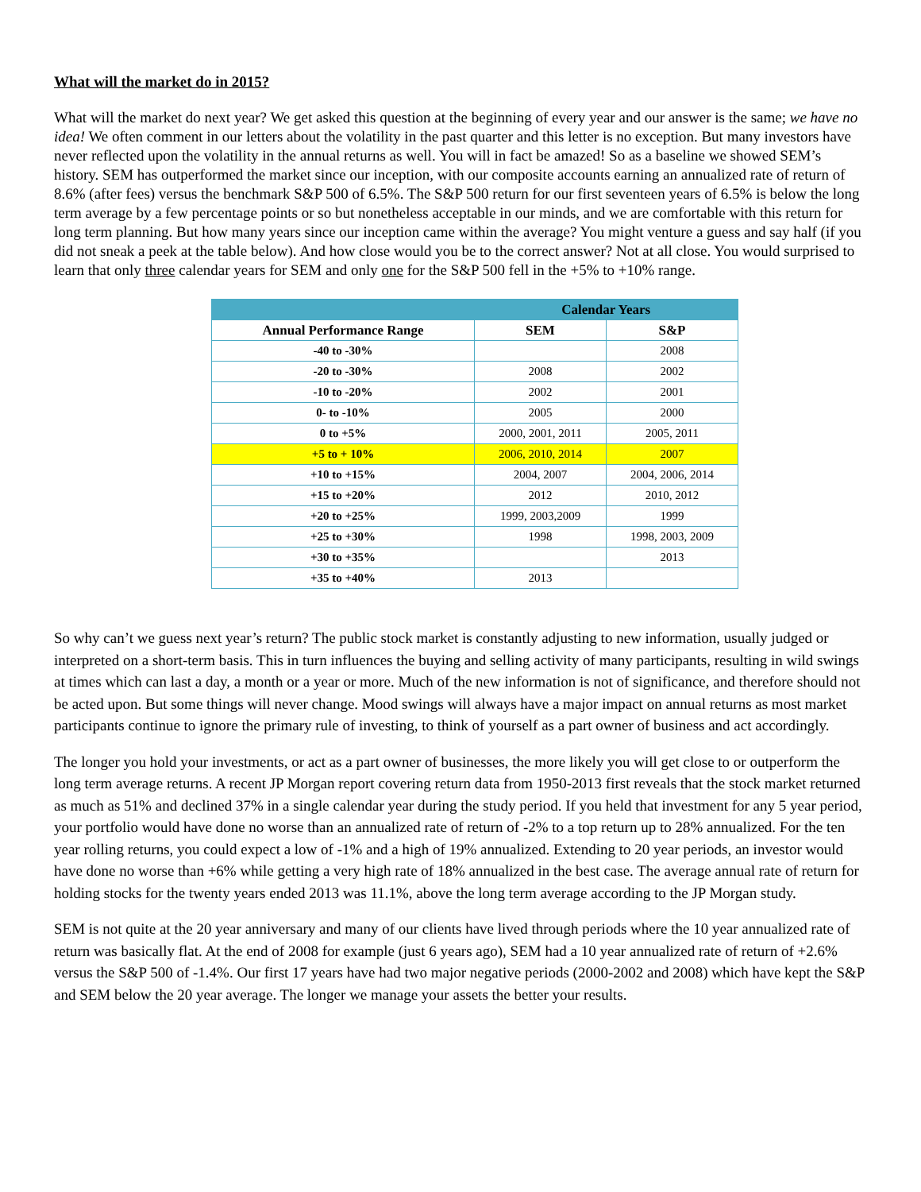What will the market do in 2015?
What will the market do next year? We get asked this question at the beginning of every year and our answer is the same; we have no idea! We often comment in our letters about the volatility in the past quarter and this letter is no exception. But many investors have never reflected upon the volatility in the annual returns as well. You will in fact be amazed! So as a baseline we showed SEM’s history. SEM has outperformed the market since our inception, with our composite accounts earning an annualized rate of return of 8.6% (after fees) versus the benchmark S&P 500 of 6.5%. The S&P 500 return for our first seventeen years of 6.5% is below the long term average by a few percentage points or so but nonetheless acceptable in our minds, and we are comfortable with this return for long term planning. But how many years since our inception came within the average? You might venture a guess and say half (if you did not sneak a peek at the table below). And how close would you be to the correct answer? Not at all close. You would surprised to learn that only three calendar years for SEM and only one for the S&P 500 fell in the +5% to +10% range.
| | Calendar Years | |
| --- | --- | --- |
| Annual Performance Range | SEM | S&P |
| -40 to -30% | | 2008 |
| -20 to -30% | 2008 | 2002 |
| -10 to -20% | 2002 | 2001 |
| 0- to -10% | 2005 | 2000 |
| 0 to +5% | 2000, 2001, 2011 | 2005, 2011 |
| +5 to + 10% | 2006, 2010, 2014 | 2007 |
| +10 to +15% | 2004, 2007 | 2004, 2006, 2014 |
| +15 to +20% | 2012 | 2010, 2012 |
| +20 to +25% | 1999, 2003,2009 | 1999 |
| +25 to +30% | 1998 | 1998, 2003, 2009 |
| +30 to +35% | | 2013 |
| +35 to +40% | 2013 | |
So why can’t we guess next year’s return? The public stock market is constantly adjusting to new information, usually judged or interpreted on a short-term basis. This in turn influences the buying and selling activity of many participants, resulting in wild swings at times which can last a day, a month or a year or more. Much of the new information is not of significance, and therefore should not be acted upon. But some things will never change. Mood swings will always have a major impact on annual returns as most market participants continue to ignore the primary rule of investing, to think of yourself as a part owner of business and act accordingly.
The longer you hold your investments, or act as a part owner of businesses, the more likely you will get close to or outperform the long term average returns. A recent JP Morgan report covering return data from 1950-2013 first reveals that the stock market returned as much as 51% and declined 37% in a single calendar year during the study period. If you held that investment for any 5 year period, your portfolio would have done no worse than an annualized rate of return of -2% to a top return up to 28% annualized. For the ten year rolling returns, you could expect a low of -1% and a high of 19% annualized. Extending to 20 year periods, an investor would have done no worse than +6% while getting a very high rate of 18% annualized in the best case. The average annual rate of return for holding stocks for the twenty years ended 2013 was 11.1%, above the long term average according to the JP Morgan study.
SEM is not quite at the 20 year anniversary and many of our clients have lived through periods where the 10 year annualized rate of return was basically flat. At the end of 2008 for example (just 6 years ago), SEM had a 10 year annualized rate of return of +2.6% versus the S&P 500 of -1.4%. Our first 17 years have had two major negative periods (2000-2002 and 2008) which have kept the S&P and SEM below the 20 year average. The longer we manage your assets the better your results.